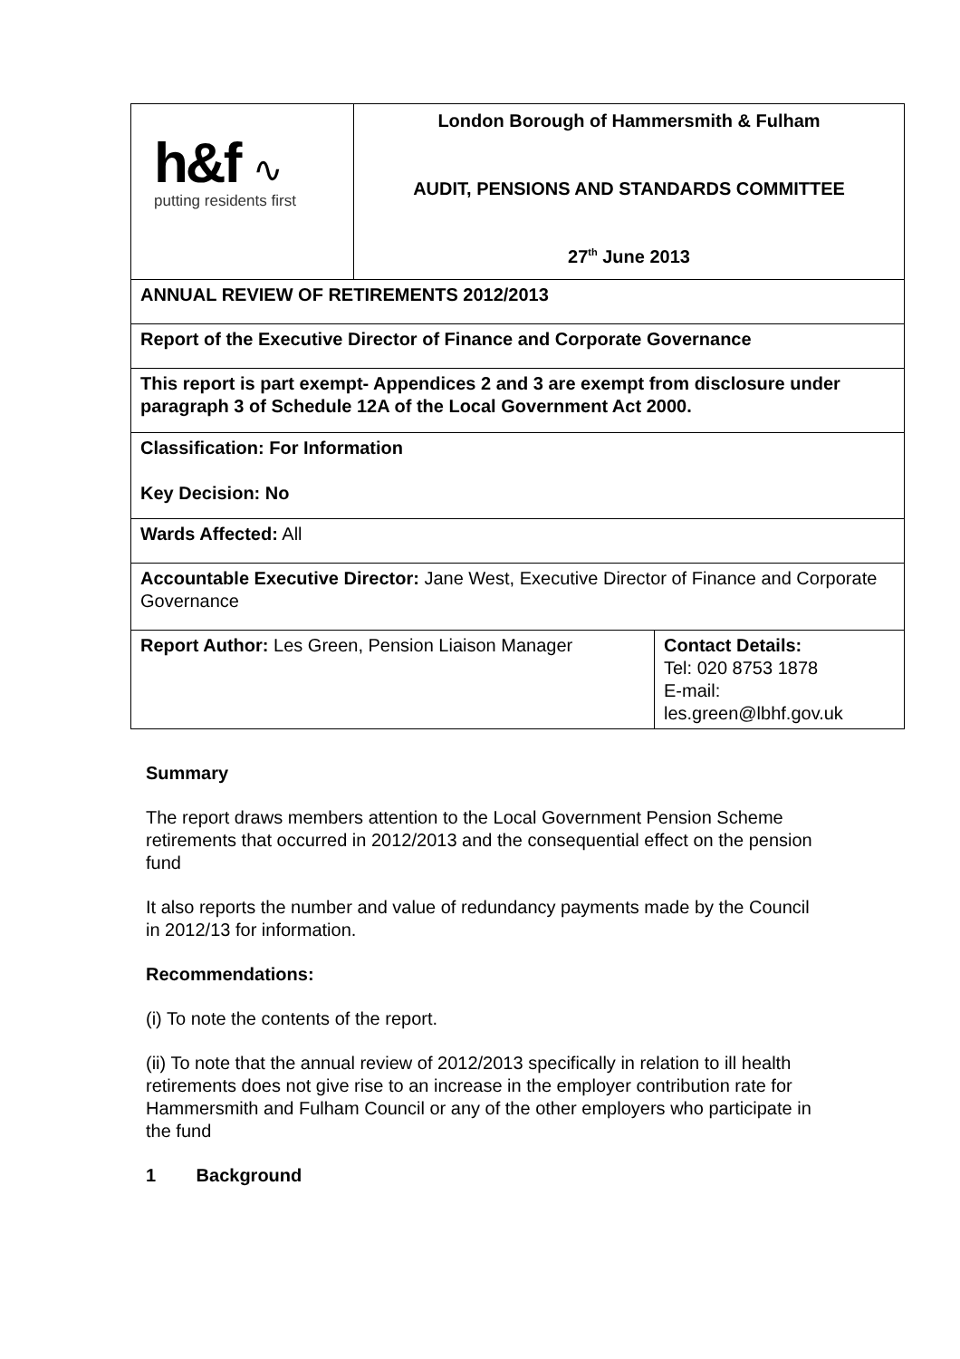| h&f ∿ putting residents first | London Borough of Hammersmith & Fulham AUDIT, PENSIONS AND STANDARDS COMMITTEE 27<sup>th</sup> June 2013 | |
| ANNUAL REVIEW OF RETIREMENTS 2012/2013 | | |
| Report of the Executive Director of Finance and Corporate Governance | | |
| This report is part exempt- Appendices 2 and 3 are exempt from disclosure under paragraph 3 of Schedule 12A of the Local Government Act 2000. | | |
| Classification: For Information Key Decision: No | | |
| Wards Affected: All | | |
| Accountable Executive Director: Jane West, Executive Director of Finance and Corporate Governance | | |
| Report Author: Les Green, Pension Liaison Manager | | Contact Details: Tel: 020 8753 1878 E-mail: les.green@lbhf.gov.uk |
Summary
The report draws members attention to the Local Government Pension Scheme retirements that occurred in 2012/2013 and the consequential effect on the pension fund
It also reports the number and value of redundancy payments made by the Council in 2012/13 for information.
Recommendations:
(i) To note the contents of the report.
(ii) To note that the annual review of 2012/2013 specifically in relation to ill health retirements does not give rise to an increase in the employer contribution rate for Hammersmith and Fulham Council or any of the other employers who participate in the fund
1 Background